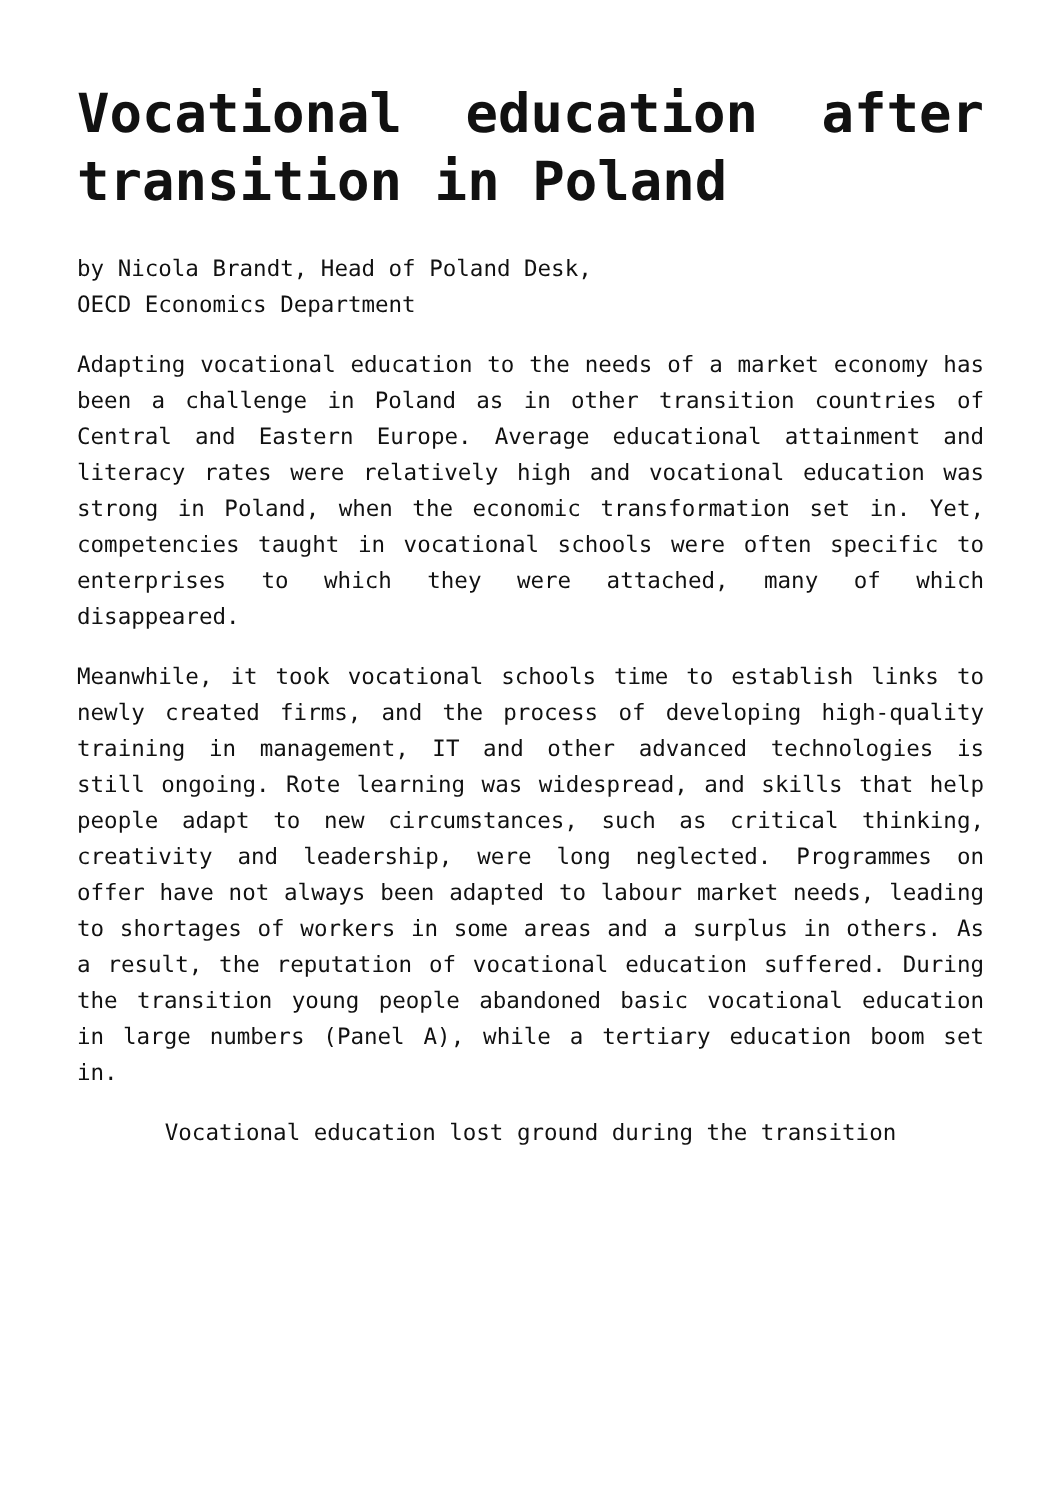Vocational education after transition in Poland
by Nicola Brandt, Head of Poland Desk,
OECD Economics Department
Adapting vocational education to the needs of a market economy has been a challenge in Poland as in other transition countries of Central and Eastern Europe. Average educational attainment and literacy rates were relatively high and vocational education was strong in Poland, when the economic transformation set in. Yet, competencies taught in vocational schools were often specific to enterprises to which they were attached, many of which disappeared.
Meanwhile, it took vocational schools time to establish links to newly created firms, and the process of developing high-quality training in management, IT and other advanced technologies is still ongoing. Rote learning was widespread, and skills that help people adapt to new circumstances, such as critical thinking, creativity and leadership, were long neglected. Programmes on offer have not always been adapted to labour market needs, leading to shortages of workers in some areas and a surplus in others. As a result, the reputation of vocational education suffered. During the transition young people abandoned basic vocational education in large numbers (Panel A), while a tertiary education boom set in.
Vocational education lost ground during the transition